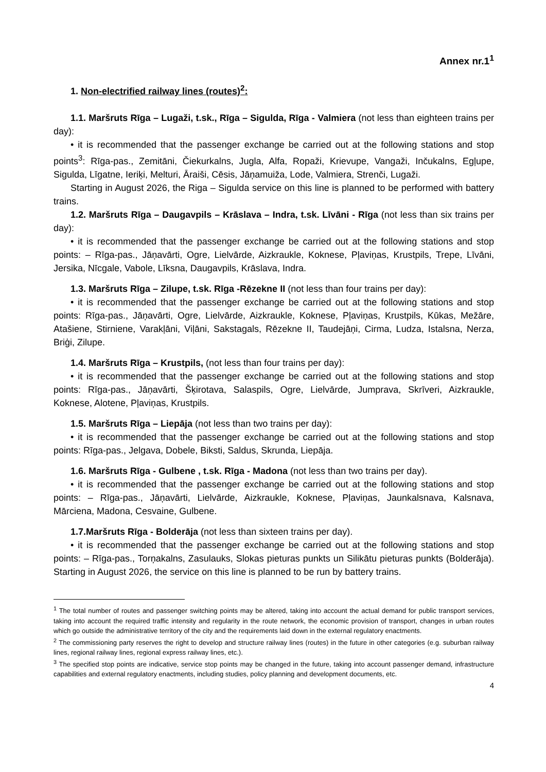Annex nr.1<sup>1</sup>
1. Non-electrified railway lines (routes)<sup>2</sup>:
1.1. Maršruts Rīga – Lugaži, t.sk., Rīga – Sigulda, Rīga - Valmiera (not less than eighteen trains per day):
• it is recommended that the passenger exchange be carried out at the following stations and stop points<sup>3</sup>: Rīga-pas., Zemitāni, Čiekurkalns, Jugla, Alfa, Ropaži, Krievupe, Vangaži, Inčukalns, Egļupe, Sigulda, Līgatne, Ieriķi, Melturi, Āraiši, Cēsis, Jāņamuiža, Lode, Valmiera, Strenči, Lugaži.
Starting in August 2026, the Riga – Sigulda service on this line is planned to be performed with battery trains.
1.2. Maršruts Rīga – Daugavpils – Krāslava – Indra, t.sk. Līvāni - Rīga (not less than six trains per day):
• it is recommended that the passenger exchange be carried out at the following stations and stop points: – Rīga-pas., Jāņavārti, Ogre, Lielvārde, Aizkraukle, Koknese, Pļaviņas, Krustpils, Trepe, Līvāni, Jersika, Nīcgale, Vabole, Līksna, Daugavpils, Krāslava, Indra.
1.3. Maršruts Rīga – Zilupe, t.sk. Rīga -Rēzekne II (not less than four trains per day):
• it is recommended that the passenger exchange be carried out at the following stations and stop points: Rīga-pas., Jāņavārti, Ogre, Lielvārde, Aizkraukle, Koknese, Pļaviņas, Krustpils, Kūkas, Mežāre, Atašiene, Stirniene, Varakļāni, Viļāni, Sakstagals, Rēzekne II, Taudejāņi, Cirma, Ludza, Istalsna, Nerza, Briģi, Zilupe.
1.4. Maršruts Rīga – Krustpils, (not less than four trains per day):
• it is recommended that the passenger exchange be carried out at the following stations and stop points: Rīga-pas., Jāņavārti, Šķirotava, Salaspils, Ogre, Lielvārde, Jumprava, Skrīveri, Aizkraukle, Koknese, Alotene, Pļaviņas, Krustpils.
1.5. Maršruts Rīga – Liepāja (not less than two trains per day):
• it is recommended that the passenger exchange be carried out at the following stations and stop points: Rīga-pas., Jelgava, Dobele, Biksti, Saldus, Skrunda, Liepāja.
1.6. Maršruts Rīga - Gulbene , t.sk. Rīga - Madona (not less than two trains per day).
• it is recommended that the passenger exchange be carried out at the following stations and stop points: – Rīga-pas., Jāņavārti, Lielvārde, Aizkraukle, Koknese, Pļaviņas, Jaunkalsnava, Kalsnava, Mārciena, Madona, Cesvaine, Gulbene.
1.7.Maršruts Rīga - Bolderāja (not less than sixteen trains per day).
• it is recommended that the passenger exchange be carried out at the following stations and stop points: – Rīga-pas., Torņakalns, Zasulauks, Slokas pieturas punkts un Silikātu pieturas punkts (Bolderāja). Starting in August 2026, the service on this line is planned to be run by battery trains.
<sup>1</sup> The total number of routes and passenger switching points may be altered, taking into account the actual demand for public transport services, taking into account the required traffic intensity and regularity in the route network, the economic provision of transport, changes in urban routes which go outside the administrative territory of the city and the requirements laid down in the external regulatory enactments.
<sup>2</sup> The commissioning party reserves the right to develop and structure railway lines (routes) in the future in other categories (e.g. suburban railway lines, regional railway lines, regional express railway lines, etc.).
<sup>3</sup> The specified stop points are indicative, service stop points may be changed in the future, taking into account passenger demand, infrastructure capabilities and external regulatory enactments, including studies, policy planning and development documents, etc.
4